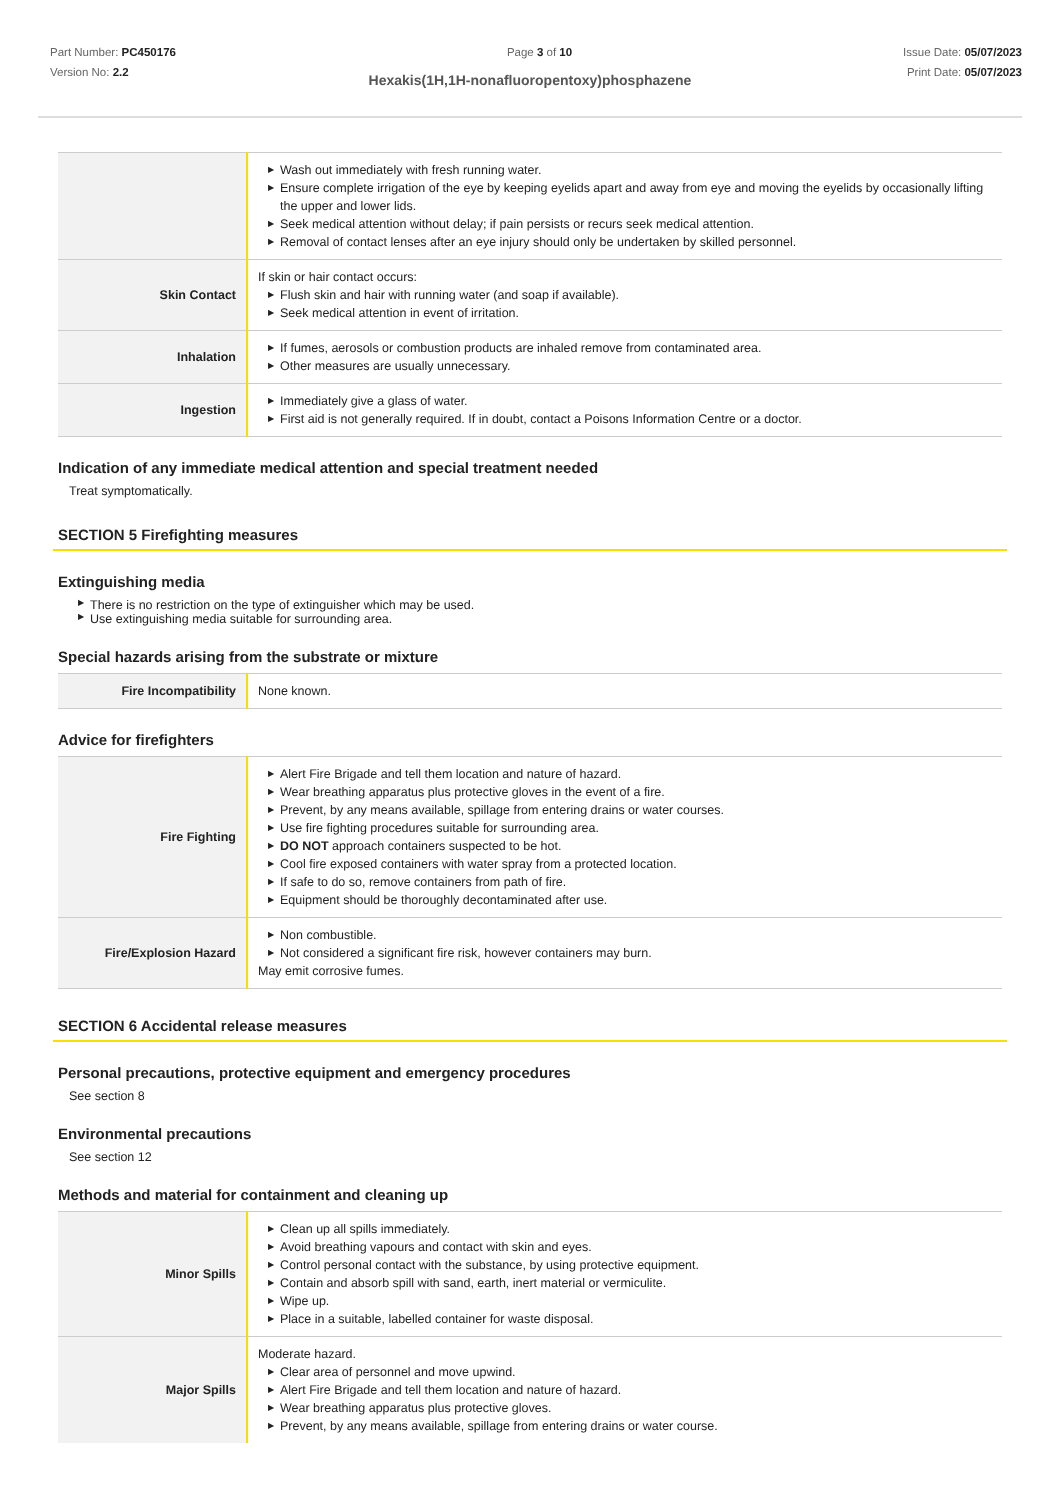Part Number: PC450176
Version No: 2.2
Page 3 of 10 Issue Date: 05/07/2023
Print Date: 05/07/2023
Hexakis(1H,1H-nonafluoropentoxy)phosphazene
| | ▶ Wash out immediately with fresh running water. ▶ Ensure complete irrigation of the eye by keeping eyelids apart and away from eye and moving the eyelids by occasionally lifting the upper and lower lids. ▶ Seek medical attention without delay; if pain persists or recurs seek medical attention. ▶ Removal of contact lenses after an eye injury should only be undertaken by skilled personnel. |
| Skin Contact | If skin or hair contact occurs: ▶ Flush skin and hair with running water (and soap if available). ▶ Seek medical attention in event of irritation. |
| Inhalation | ▶ If fumes, aerosols or combustion products are inhaled remove from contaminated area. ▶ Other measures are usually unnecessary. |
| Ingestion | ▶ Immediately give a glass of water. ▶ First aid is not generally required. If in doubt, contact a Poisons Information Centre or a doctor. |
Indication of any immediate medical attention and special treatment needed
Treat symptomatically.
SECTION 5 Firefighting measures
Extinguishing media
▶ There is no restriction on the type of extinguisher which may be used.
▶ Use extinguishing media suitable for surrounding area.
Special hazards arising from the substrate or mixture
| Fire Incompatibility | None known. |
Advice for firefighters
| Fire Fighting | ▶ Alert Fire Brigade and tell them location and nature of hazard. ▶ Wear breathing apparatus plus protective gloves in the event of a fire. ▶ Prevent, by any means available, spillage from entering drains or water courses. ▶ Use fire fighting procedures suitable for surrounding area. ▶ DO NOT approach containers suspected to be hot. ▶ Cool fire exposed containers with water spray from a protected location. ▶ If safe to do so, remove containers from path of fire. ▶ Equipment should be thoroughly decontaminated after use. |
| Fire/Explosion Hazard | ▶ Non combustible. ▶ Not considered a significant fire risk, however containers may burn. May emit corrosive fumes. |
SECTION 6 Accidental release measures
Personal precautions, protective equipment and emergency procedures
See section 8
Environmental precautions
See section 12
Methods and material for containment and cleaning up
| Minor Spills | ▶ Clean up all spills immediately. ▶ Avoid breathing vapours and contact with skin and eyes. ▶ Control personal contact with the substance, by using protective equipment. ▶ Contain and absorb spill with sand, earth, inert material or vermiculite. ▶ Wipe up. ▶ Place in a suitable, labelled container for waste disposal. |
| Major Spills | Moderate hazard. ▶ Clear area of personnel and move upwind. ▶ Alert Fire Brigade and tell them location and nature of hazard. ▶ Wear breathing apparatus plus protective gloves. ▶ Prevent, by any means available, spillage from entering drains or water course. |